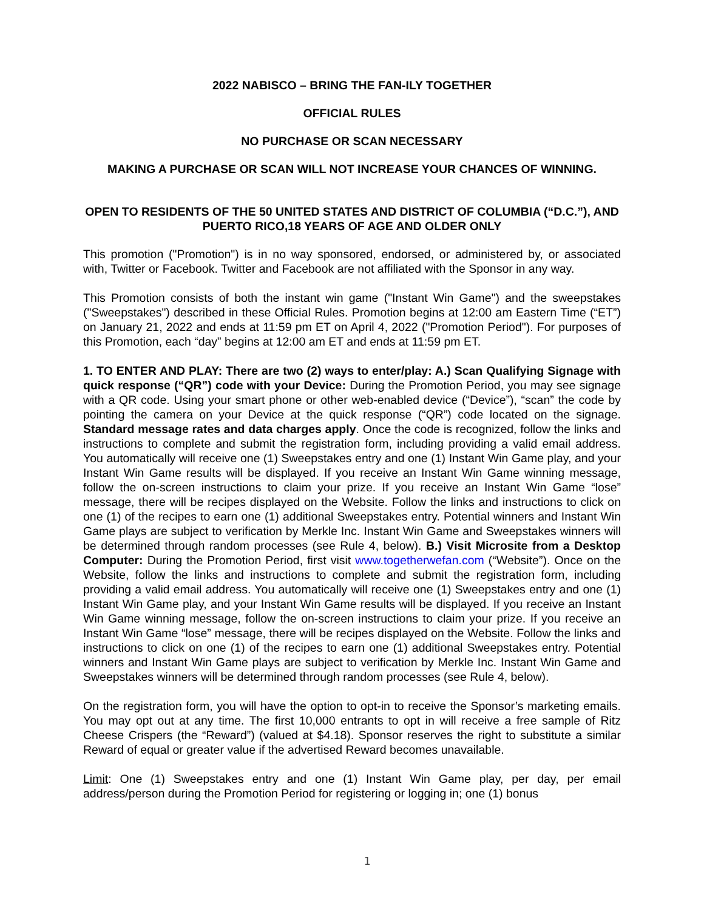2022 NABISCO – BRING THE FAN-ILY TOGETHER
OFFICIAL RULES
NO PURCHASE OR SCAN NECESSARY
MAKING A PURCHASE OR SCAN WILL NOT INCREASE YOUR CHANCES OF WINNING.
OPEN TO RESIDENTS OF THE 50 UNITED STATES AND DISTRICT OF COLUMBIA (“D.C.”), AND PUERTO RICO,18 YEARS OF AGE AND OLDER ONLY
This promotion ("Promotion") is in no way sponsored, endorsed, or administered by, or associated with, Twitter or Facebook. Twitter and Facebook are not affiliated with the Sponsor in any way.
This Promotion consists of both the instant win game ("Instant Win Game") and the sweepstakes ("Sweepstakes") described in these Official Rules. Promotion begins at 12:00 am Eastern Time (“ET”) on January 21, 2022 and ends at 11:59 pm ET on April 4, 2022 ("Promotion Period"). For purposes of this Promotion, each “day” begins at 12:00 am ET and ends at 11:59 pm ET.
1. TO ENTER AND PLAY: There are two (2) ways to enter/play: A.) Scan Qualifying Signage with quick response (“QR”) code with your Device: During the Promotion Period, you may see signage with a QR code. Using your smart phone or other web-enabled device (“Device”), “scan” the code by pointing the camera on your Device at the quick response (“QR”) code located on the signage. Standard message rates and data charges apply. Once the code is recognized, follow the links and instructions to complete and submit the registration form, including providing a valid email address. You automatically will receive one (1) Sweepstakes entry and one (1) Instant Win Game play, and your Instant Win Game results will be displayed. If you receive an Instant Win Game winning message, follow the on-screen instructions to claim your prize. If you receive an Instant Win Game “lose” message, there will be recipes displayed on the Website. Follow the links and instructions to click on one (1) of the recipes to earn one (1) additional Sweepstakes entry. Potential winners and Instant Win Game plays are subject to verification by Merkle Inc. Instant Win Game and Sweepstakes winners will be determined through random processes (see Rule 4, below). B.) Visit Microsite from a Desktop Computer: During the Promotion Period, first visit www.togetherwefan.com (“Website”). Once on the Website, follow the links and instructions to complete and submit the registration form, including providing a valid email address. You automatically will receive one (1) Sweepstakes entry and one (1) Instant Win Game play, and your Instant Win Game results will be displayed. If you receive an Instant Win Game winning message, follow the on-screen instructions to claim your prize. If you receive an Instant Win Game “lose” message, there will be recipes displayed on the Website. Follow the links and instructions to click on one (1) of the recipes to earn one (1) additional Sweepstakes entry. Potential winners and Instant Win Game plays are subject to verification by Merkle Inc. Instant Win Game and Sweepstakes winners will be determined through random processes (see Rule 4, below).
On the registration form, you will have the option to opt-in to receive the Sponsor’s marketing emails. You may opt out at any time. The first 10,000 entrants to opt in will receive a free sample of Ritz Cheese Crispers (the “Reward”) (valued at $4.18). Sponsor reserves the right to substitute a similar Reward of equal or greater value if the advertised Reward becomes unavailable.
Limit: One (1) Sweepstakes entry and one (1) Instant Win Game play, per day, per email address/person during the Promotion Period for registering or logging in; one (1) bonus
1